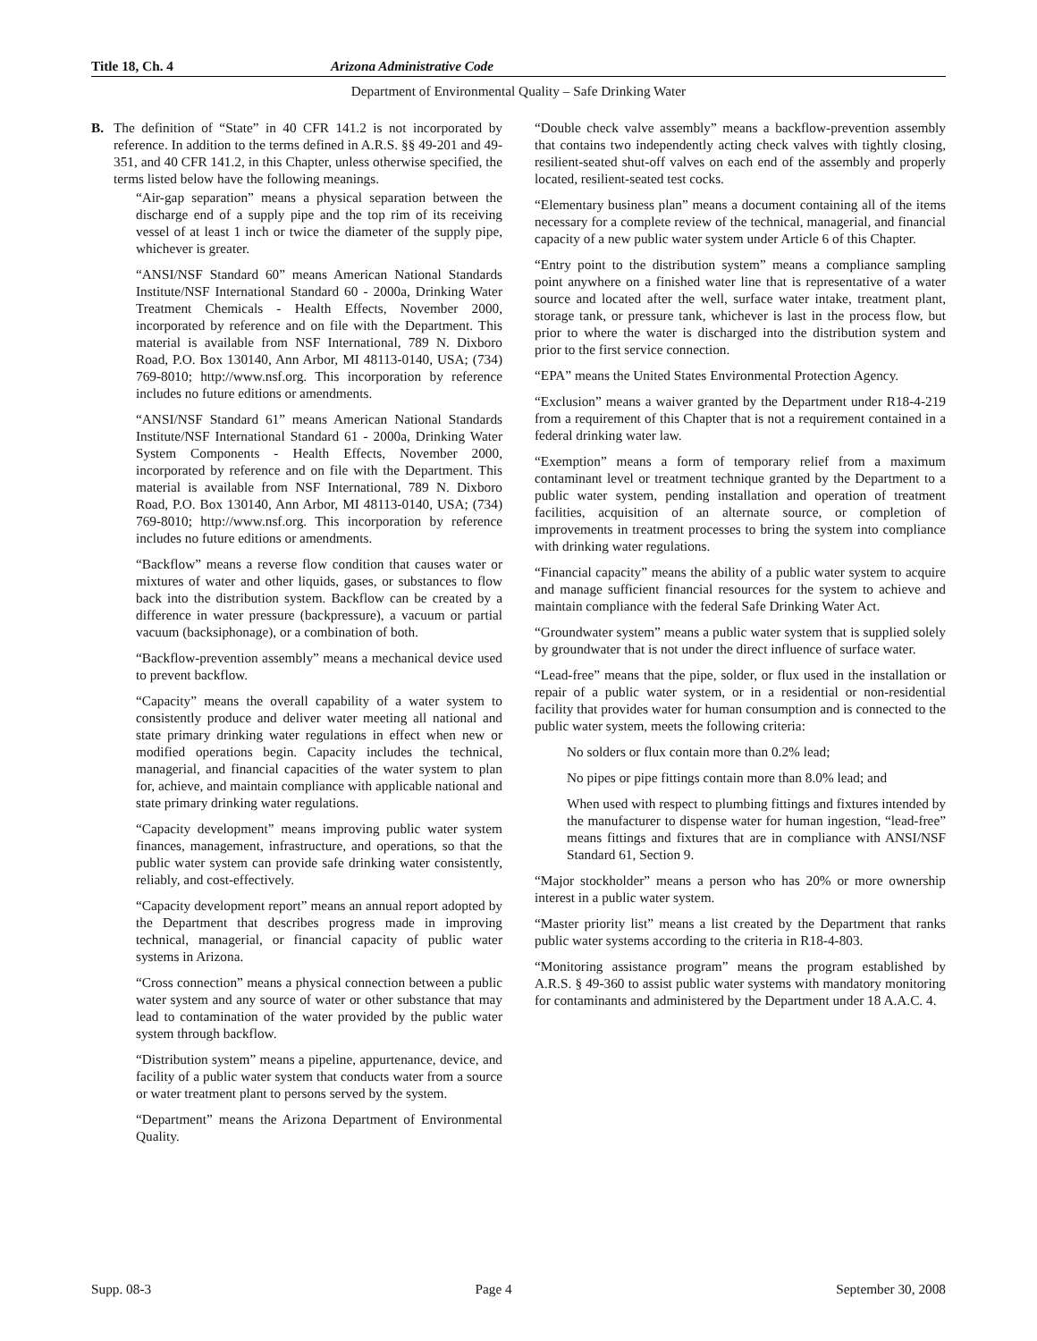Title 18, Ch. 4 Arizona Administrative Code
Department of Environmental Quality – Safe Drinking Water
B. The definition of “State” in 40 CFR 141.2 is not incorporated by reference. In addition to the terms defined in A.R.S. §§ 49-201 and 49-351, and 40 CFR 141.2, in this Chapter, unless otherwise specified, the terms listed below have the following meanings.
“Air-gap separation” means a physical separation between the discharge end of a supply pipe and the top rim of its receiving vessel of at least 1 inch or twice the diameter of the supply pipe, whichever is greater.
“ANSI/NSF Standard 60” means American National Standards Institute/NSF International Standard 60 - 2000a, Drinking Water Treatment Chemicals - Health Effects, November 2000, incorporated by reference and on file with the Department. This material is available from NSF International, 789 N. Dixboro Road, P.O. Box 130140, Ann Arbor, MI 48113-0140, USA; (734) 769-8010; http://www.nsf.org. This incorporation by reference includes no future editions or amendments.
“ANSI/NSF Standard 61” means American National Standards Institute/NSF International Standard 61 - 2000a, Drinking Water System Components - Health Effects, November 2000, incorporated by reference and on file with the Department. This material is available from NSF International, 789 N. Dixboro Road, P.O. Box 130140, Ann Arbor, MI 48113-0140, USA; (734) 769-8010; http://www.nsf.org. This incorporation by reference includes no future editions or amendments.
“Backflow” means a reverse flow condition that causes water or mixtures of water and other liquids, gases, or substances to flow back into the distribution system. Backflow can be created by a difference in water pressure (backpressure), a vacuum or partial vacuum (backsiphonage), or a combination of both.
“Backflow-prevention assembly” means a mechanical device used to prevent backflow.
“Capacity” means the overall capability of a water system to consistently produce and deliver water meeting all national and state primary drinking water regulations in effect when new or modified operations begin. Capacity includes the technical, managerial, and financial capacities of the water system to plan for, achieve, and maintain compliance with applicable national and state primary drinking water regulations.
“Capacity development” means improving public water system finances, management, infrastructure, and operations, so that the public water system can provide safe drinking water consistently, reliably, and cost-effectively.
“Capacity development report” means an annual report adopted by the Department that describes progress made in improving technical, managerial, or financial capacity of public water systems in Arizona.
“Cross connection” means a physical connection between a public water system and any source of water or other substance that may lead to contamination of the water provided by the public water system through backflow.
“Distribution system” means a pipeline, appurtenance, device, and facility of a public water system that conducts water from a source or water treatment plant to persons served by the system.
“Department” means the Arizona Department of Environmental Quality.
“Double check valve assembly” means a backflow-prevention assembly that contains two independently acting check valves with tightly closing, resilient-seated shut-off valves on each end of the assembly and properly located, resilient-seated test cocks.
“Elementary business plan” means a document containing all of the items necessary for a complete review of the technical, managerial, and financial capacity of a new public water system under Article 6 of this Chapter.
“Entry point to the distribution system” means a compliance sampling point anywhere on a finished water line that is representative of a water source and located after the well, surface water intake, treatment plant, storage tank, or pressure tank, whichever is last in the process flow, but prior to where the water is discharged into the distribution system and prior to the first service connection.
“EPA” means the United States Environmental Protection Agency.
“Exclusion” means a waiver granted by the Department under R18-4-219 from a requirement of this Chapter that is not a requirement contained in a federal drinking water law.
“Exemption” means a form of temporary relief from a maximum contaminant level or treatment technique granted by the Department to a public water system, pending installation and operation of treatment facilities, acquisition of an alternate source, or completion of improvements in treatment processes to bring the system into compliance with drinking water regulations.
“Financial capacity” means the ability of a public water system to acquire and manage sufficient financial resources for the system to achieve and maintain compliance with the federal Safe Drinking Water Act.
“Groundwater system” means a public water system that is supplied solely by groundwater that is not under the direct influence of surface water.
“Lead-free” means that the pipe, solder, or flux used in the installation or repair of a public water system, or in a residential or non-residential facility that provides water for human consumption and is connected to the public water system, meets the following criteria:
No solders or flux contain more than 0.2% lead;
No pipes or pipe fittings contain more than 8.0% lead; and
When used with respect to plumbing fittings and fixtures intended by the manufacturer to dispense water for human ingestion, “lead-free” means fittings and fixtures that are in compliance with ANSI/NSF Standard 61, Section 9.
“Major stockholder” means a person who has 20% or more ownership interest in a public water system.
“Master priority list” means a list created by the Department that ranks public water systems according to the criteria in R18-4-803.
“Monitoring assistance program” means the program established by A.R.S. § 49-360 to assist public water systems with mandatory monitoring for contaminants and administered by the Department under 18 A.A.C. 4.
Supp. 08-3 Page 4 September 30, 2008